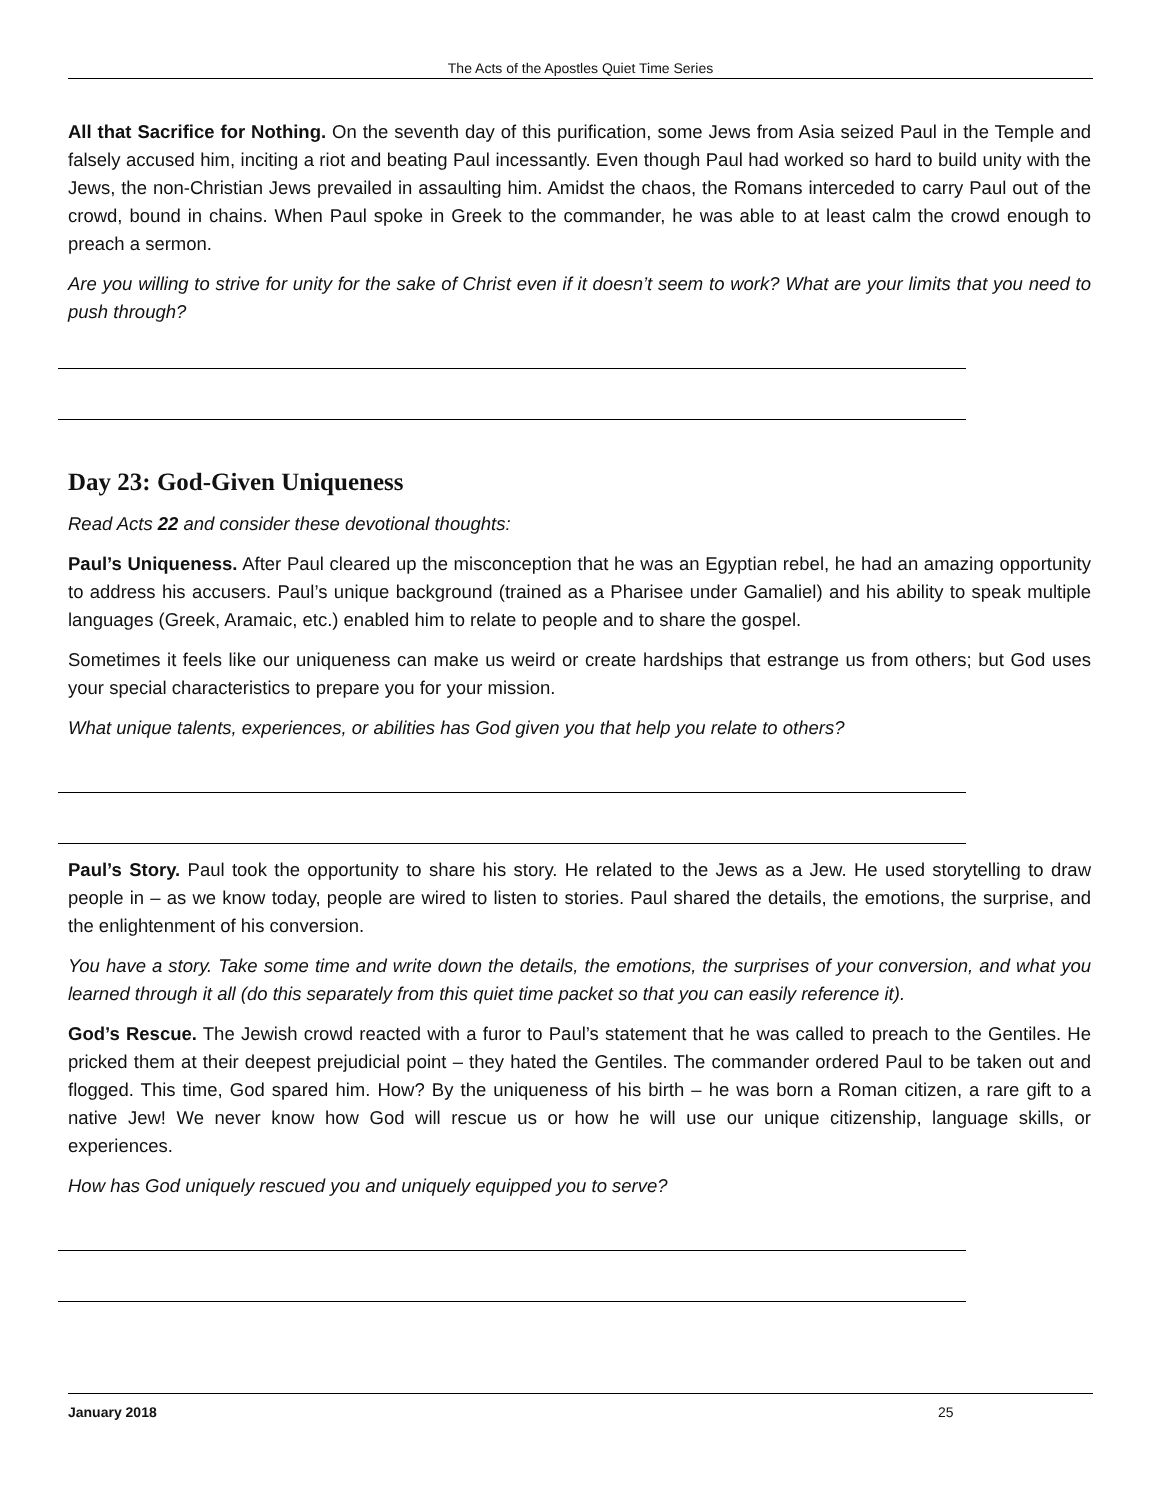The Acts of the Apostles Quiet Time Series
All that Sacrifice for Nothing. On the seventh day of this purification, some Jews from Asia seized Paul in the Temple and falsely accused him, inciting a riot and beating Paul incessantly. Even though Paul had worked so hard to build unity with the Jews, the non-Christian Jews prevailed in assaulting him. Amidst the chaos, the Romans interceded to carry Paul out of the crowd, bound in chains. When Paul spoke in Greek to the commander, he was able to at least calm the crowd enough to preach a sermon.
Are you willing to strive for unity for the sake of Christ even if it doesn’t seem to work? What are your limits that you need to push through?
Day 23: God-Given Uniqueness
Read Acts 22 and consider these devotional thoughts:
Paul’s Uniqueness. After Paul cleared up the misconception that he was an Egyptian rebel, he had an amazing opportunity to address his accusers. Paul’s unique background (trained as a Pharisee under Gamaliel) and his ability to speak multiple languages (Greek, Aramaic, etc.) enabled him to relate to people and to share the gospel.
Sometimes it feels like our uniqueness can make us weird or create hardships that estrange us from others; but God uses your special characteristics to prepare you for your mission.
What unique talents, experiences, or abilities has God given you that help you relate to others?
Paul’s Story. Paul took the opportunity to share his story. He related to the Jews as a Jew. He used storytelling to draw people in – as we know today, people are wired to listen to stories. Paul shared the details, the emotions, the surprise, and the enlightenment of his conversion.
You have a story. Take some time and write down the details, the emotions, the surprises of your conversion, and what you learned through it all (do this separately from this quiet time packet so that you can easily reference it).
God’s Rescue. The Jewish crowd reacted with a furor to Paul’s statement that he was called to preach to the Gentiles. He pricked them at their deepest prejudicial point – they hated the Gentiles. The commander ordered Paul to be taken out and flogged. This time, God spared him. How? By the uniqueness of his birth – he was born a Roman citizen, a rare gift to a native Jew! We never know how God will rescue us or how he will use our unique citizenship, language skills, or experiences.
How has God uniquely rescued you and uniquely equipped you to serve?
January 2018 25